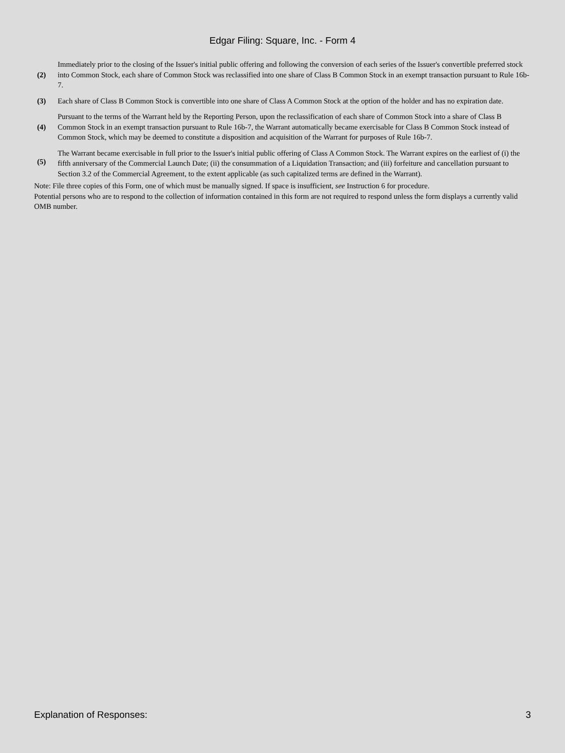Edgar Filing: Square, Inc. - Form 4
| (2) | Immediately prior to the closing of the Issuer's initial public offering and following the conversion of each series of the Issuer's convertible preferred stock into Common Stock, each share of Common Stock was reclassified into one share of Class B Common Stock in an exempt transaction pursuant to Rule 16b-7. |
| (3) | Each share of Class B Common Stock is convertible into one share of Class A Common Stock at the option of the holder and has no expiration date. |
| (4) | Pursuant to the terms of the Warrant held by the Reporting Person, upon the reclassification of each share of Common Stock into a share of Class B Common Stock in an exempt transaction pursuant to Rule 16b-7, the Warrant automatically became exercisable for Class B Common Stock instead of Common Stock, which may be deemed to constitute a disposition and acquisition of the Warrant for purposes of Rule 16b-7. |
| (5) | The Warrant became exercisable in full prior to the Issuer's initial public offering of Class A Common Stock. The Warrant expires on the earliest of (i) the fifth anniversary of the Commercial Launch Date; (ii) the consummation of a Liquidation Transaction; and (iii) forfeiture and cancellation pursuant to Section 3.2 of the Commercial Agreement, to the extent applicable (as such capitalized terms are defined in the Warrant). |
Note: File three copies of this Form, one of which must be manually signed. If space is insufficient, see Instruction 6 for procedure.
Potential persons who are to respond to the collection of information contained in this form are not required to respond unless the form displays a currently valid OMB number.
Explanation of Responses: 3